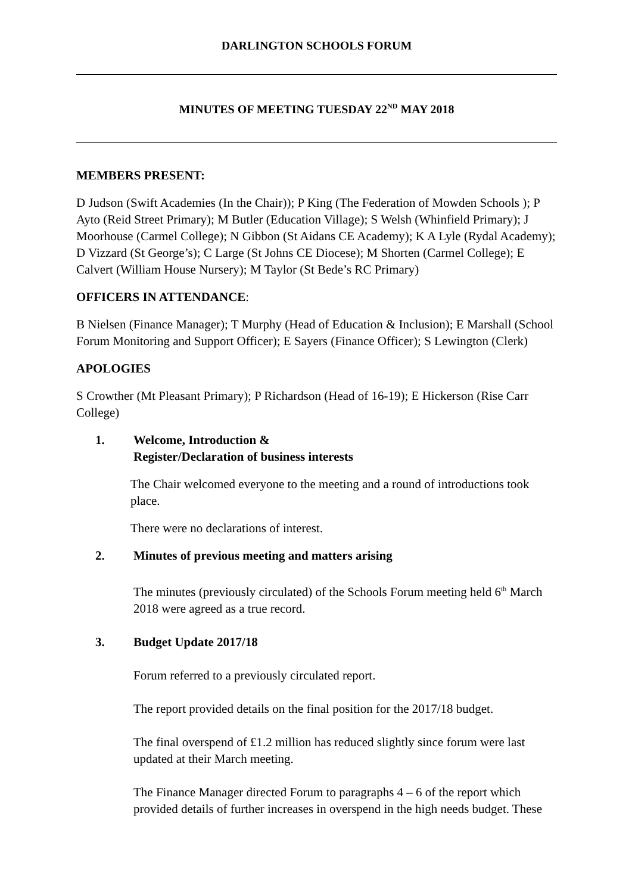DARLINGTON SCHOOLS FORUM
MINUTES OF MEETING TUESDAY 22<sup>ND</sup> MAY 2018
MEMBERS PRESENT:
D Judson (Swift Academies (In the Chair)); P King (The Federation of Mowden Schools ); P Ayto (Reid Street Primary); M Butler (Education Village); S Welsh (Whinfield Primary); J Moorhouse (Carmel College); N Gibbon (St Aidans CE Academy); K A Lyle (Rydal Academy); D Vizzard (St George’s); C Large (St Johns CE Diocese); M Shorten (Carmel College); E Calvert (William House Nursery); M Taylor (St Bede’s RC Primary)
OFFICERS IN ATTENDANCE:
B Nielsen (Finance Manager); T Murphy (Head of Education & Inclusion); E Marshall (School Forum Monitoring and Support Officer); E Sayers (Finance Officer); S Lewington (Clerk)
APOLOGIES
S Crowther (Mt Pleasant Primary); P Richardson (Head of 16-19); E Hickerson (Rise Carr College)
1. Welcome, Introduction &
Register/Declaration of business interests
The Chair welcomed everyone to the meeting and a round of introductions took place.
There were no declarations of interest.
2. Minutes of previous meeting and matters arising
The minutes (previously circulated) of the Schools Forum meeting held 6<sup>th</sup> March 2018 were agreed as a true record.
3. Budget Update 2017/18
Forum referred to a previously circulated report.
The report provided details on the final position for the 2017/18 budget.
The final overspend of £1.2 million has reduced slightly since forum were last updated at their March meeting.
The Finance Manager directed Forum to paragraphs 4 – 6 of the report which provided details of further increases in overspend in the high needs budget. These